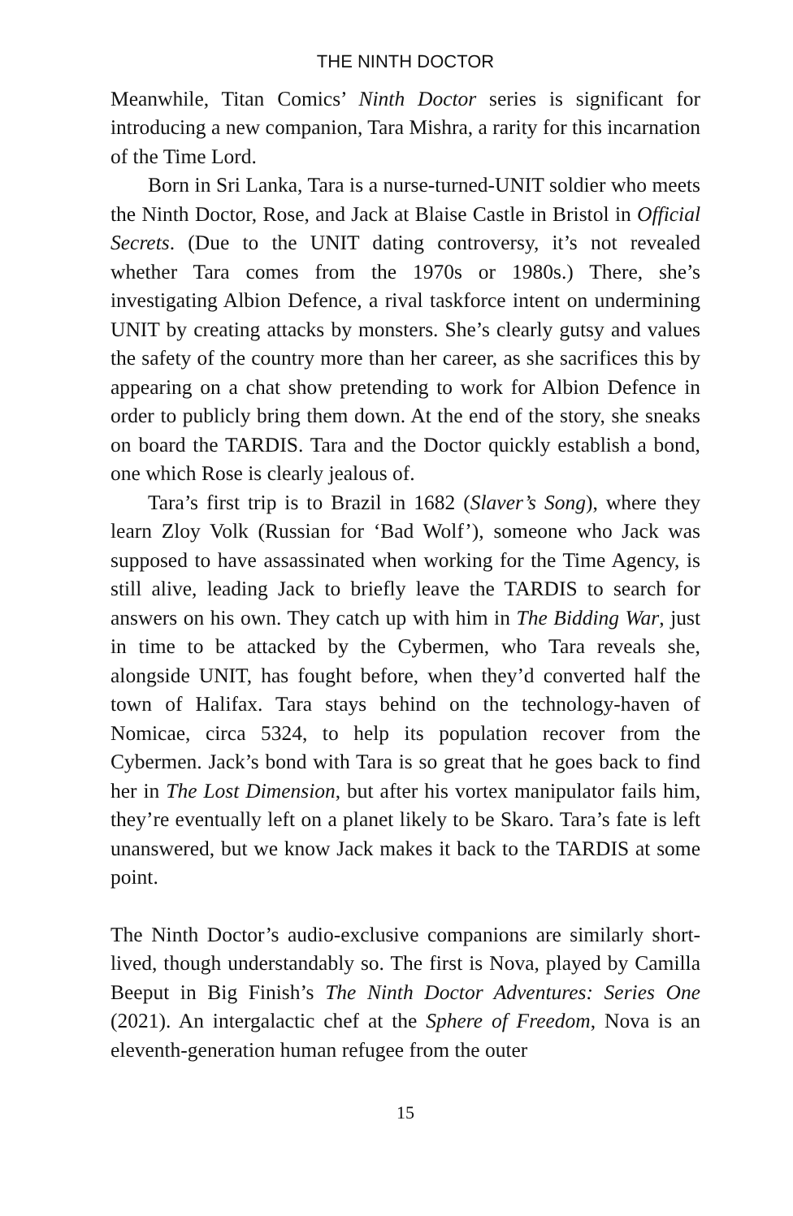THE NINTH DOCTOR
Meanwhile, Titan Comics’ Ninth Doctor series is significant for introducing a new companion, Tara Mishra, a rarity for this incarnation of the Time Lord.
Born in Sri Lanka, Tara is a nurse-turned-UNIT soldier who meets the Ninth Doctor, Rose, and Jack at Blaise Castle in Bristol in Official Secrets. (Due to the UNIT dating controversy, it’s not revealed whether Tara comes from the 1970s or 1980s.) There, she’s investigating Albion Defence, a rival taskforce intent on undermining UNIT by creating attacks by monsters. She’s clearly gutsy and values the safety of the country more than her career, as she sacrifices this by appearing on a chat show pretending to work for Albion Defence in order to publicly bring them down. At the end of the story, she sneaks on board the TARDIS. Tara and the Doctor quickly establish a bond, one which Rose is clearly jealous of.
Tara’s first trip is to Brazil in 1682 (Slaver’s Song), where they learn Zloy Volk (Russian for ‘Bad Wolf’), someone who Jack was supposed to have assassinated when working for the Time Agency, is still alive, leading Jack to briefly leave the TARDIS to search for answers on his own. They catch up with him in The Bidding War, just in time to be attacked by the Cybermen, who Tara reveals she, alongside UNIT, has fought before, when they’d converted half the town of Halifax. Tara stays behind on the technology-haven of Nomicae, circa 5324, to help its population recover from the Cybermen. Jack’s bond with Tara is so great that he goes back to find her in The Lost Dimension, but after his vortex manipulator fails him, they’re eventually left on a planet likely to be Skaro. Tara’s fate is left unanswered, but we know Jack makes it back to the TARDIS at some point.
The Ninth Doctor’s audio-exclusive companions are similarly short-lived, though understandably so. The first is Nova, played by Camilla Beeput in Big Finish’s The Ninth Doctor Adventures: Series One (2021). An intergalactic chef at the Sphere of Freedom, Nova is an eleventh-generation human refugee from the outer
15